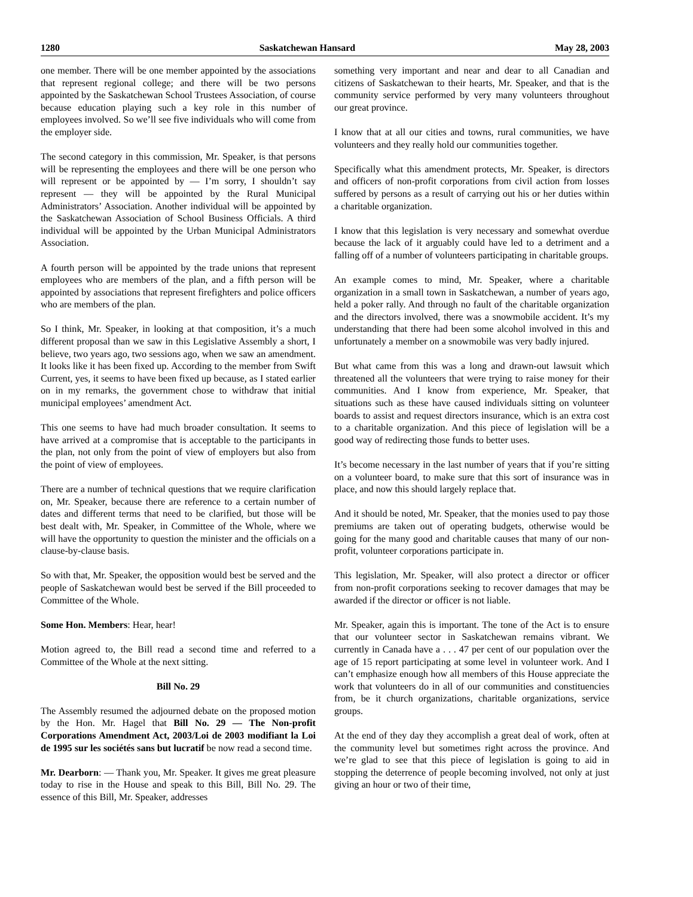1280 Saskatchewan Hansard May 28, 2003
one member. There will be one member appointed by the associations that represent regional college; and there will be two persons appointed by the Saskatchewan School Trustees Association, of course because education playing such a key role in this number of employees involved. So we’ll see five individuals who will come from the employer side.
The second category in this commission, Mr. Speaker, is that persons will be representing the employees and there will be one person who will represent or be appointed by — I’m sorry, I shouldn’t say represent — they will be appointed by the Rural Municipal Administrators’ Association. Another individual will be appointed by the Saskatchewan Association of School Business Officials. A third individual will be appointed by the Urban Municipal Administrators Association.
A fourth person will be appointed by the trade unions that represent employees who are members of the plan, and a fifth person will be appointed by associations that represent firefighters and police officers who are members of the plan.
So I think, Mr. Speaker, in looking at that composition, it’s a much different proposal than we saw in this Legislative Assembly a short, I believe, two years ago, two sessions ago, when we saw an amendment. It looks like it has been fixed up. According to the member from Swift Current, yes, it seems to have been fixed up because, as I stated earlier on in my remarks, the government chose to withdraw that initial municipal employees’ amendment Act.
This one seems to have had much broader consultation. It seems to have arrived at a compromise that is acceptable to the participants in the plan, not only from the point of view of employers but also from the point of view of employees.
There are a number of technical questions that we require clarification on, Mr. Speaker, because there are reference to a certain number of dates and different terms that need to be clarified, but those will be best dealt with, Mr. Speaker, in Committee of the Whole, where we will have the opportunity to question the minister and the officials on a clause-by-clause basis.
So with that, Mr. Speaker, the opposition would best be served and the people of Saskatchewan would best be served if the Bill proceeded to Committee of the Whole.
Some Hon. Members: Hear, hear!
Motion agreed to, the Bill read a second time and referred to a Committee of the Whole at the next sitting.
Bill No. 29
The Assembly resumed the adjourned debate on the proposed motion by the Hon. Mr. Hagel that Bill No. 29 — The Non-profit Corporations Amendment Act, 2003/Loi de 2003 modifiant la Loi de 1995 sur les sociétés sans but lucratif be now read a second time.
Mr. Dearborn: — Thank you, Mr. Speaker. It gives me great pleasure today to rise in the House and speak to this Bill, Bill No. 29. The essence of this Bill, Mr. Speaker, addresses
something very important and near and dear to all Canadian and citizens of Saskatchewan to their hearts, Mr. Speaker, and that is the community service performed by very many volunteers throughout our great province.
I know that at all our cities and towns, rural communities, we have volunteers and they really hold our communities together.
Specifically what this amendment protects, Mr. Speaker, is directors and officers of non-profit corporations from civil action from losses suffered by persons as a result of carrying out his or her duties within a charitable organization.
I know that this legislation is very necessary and somewhat overdue because the lack of it arguably could have led to a detriment and a falling off of a number of volunteers participating in charitable groups.
An example comes to mind, Mr. Speaker, where a charitable organization in a small town in Saskatchewan, a number of years ago, held a poker rally. And through no fault of the charitable organization and the directors involved, there was a snowmobile accident. It’s my understanding that there had been some alcohol involved in this and unfortunately a member on a snowmobile was very badly injured.
But what came from this was a long and drawn-out lawsuit which threatened all the volunteers that were trying to raise money for their communities. And I know from experience, Mr. Speaker, that situations such as these have caused individuals sitting on volunteer boards to assist and request directors insurance, which is an extra cost to a charitable organization. And this piece of legislation will be a good way of redirecting those funds to better uses.
It’s become necessary in the last number of years that if you’re sitting on a volunteer board, to make sure that this sort of insurance was in place, and now this should largely replace that.
And it should be noted, Mr. Speaker, that the monies used to pay those premiums are taken out of operating budgets, otherwise would be going for the many good and charitable causes that many of our non-profit, volunteer corporations participate in.
This legislation, Mr. Speaker, will also protect a director or officer from non-profit corporations seeking to recover damages that may be awarded if the director or officer is not liable.
Mr. Speaker, again this is important. The tone of the Act is to ensure that our volunteer sector in Saskatchewan remains vibrant. We currently in Canada have a . . . 47 per cent of our population over the age of 15 report participating at some level in volunteer work. And I can’t emphasize enough how all members of this House appreciate the work that volunteers do in all of our communities and constituencies from, be it church organizations, charitable organizations, service groups.
At the end of they day they accomplish a great deal of work, often at the community level but sometimes right across the province. And we’re glad to see that this piece of legislation is going to aid in stopping the deterrence of people becoming involved, not only at just giving an hour or two of their time,